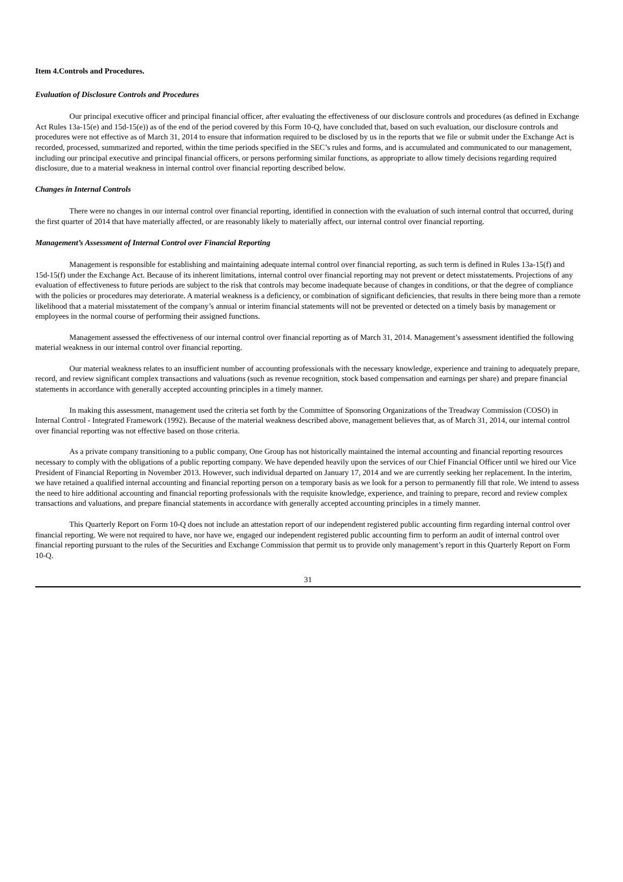Item 4.Controls and Procedures.
Evaluation of Disclosure Controls and Procedures
Our principal executive officer and principal financial officer, after evaluating the effectiveness of our disclosure controls and procedures (as defined in Exchange Act Rules 13a-15(e) and 15d-15(e)) as of the end of the period covered by this Form 10-Q, have concluded that, based on such evaluation, our disclosure controls and procedures were not effective as of March 31, 2014 to ensure that information required to be disclosed by us in the reports that we file or submit under the Exchange Act is recorded, processed, summarized and reported, within the time periods specified in the SEC’s rules and forms, and is accumulated and communicated to our management, including our principal executive and principal financial officers, or persons performing similar functions, as appropriate to allow timely decisions regarding required disclosure, due to a material weakness in internal control over financial reporting described below.
Changes in Internal Controls
There were no changes in our internal control over financial reporting, identified in connection with the evaluation of such internal control that occurred, during the first quarter of 2014 that have materially affected, or are reasonably likely to materially affect, our internal control over financial reporting.
Management’s Assessment of Internal Control over Financial Reporting
Management is responsible for establishing and maintaining adequate internal control over financial reporting, as such term is defined in Rules 13a-15(f) and 15d-15(f) under the Exchange Act. Because of its inherent limitations, internal control over financial reporting may not prevent or detect misstatements. Projections of any evaluation of effectiveness to future periods are subject to the risk that controls may become inadequate because of changes in conditions, or that the degree of compliance with the policies or procedures may deteriorate. A material weakness is a deficiency, or combination of significant deficiencies, that results in there being more than a remote likelihood that a material misstatement of the company’s annual or interim financial statements will not be prevented or detected on a timely basis by management or employees in the normal course of performing their assigned functions.
Management assessed the effectiveness of our internal control over financial reporting as of March 31, 2014. Management’s assessment identified the following material weakness in our internal control over financial reporting.
Our material weakness relates to an insufficient number of accounting professionals with the necessary knowledge, experience and training to adequately prepare, record, and review significant complex transactions and valuations (such as revenue recognition, stock based compensation and earnings per share) and prepare financial statements in accordance with generally accepted accounting principles in a timely manner.
In making this assessment, management used the criteria set forth by the Committee of Sponsoring Organizations of the Treadway Commission (COSO) in Internal Control - Integrated Framework (1992). Because of the material weakness described above, management believes that, as of March 31, 2014, our internal control over financial reporting was not effective based on those criteria.
As a private company transitioning to a public company, One Group has not historically maintained the internal accounting and financial reporting resources necessary to comply with the obligations of a public reporting company. We have depended heavily upon the services of our Chief Financial Officer until we hired our Vice President of Financial Reporting in November 2013. However, such individual departed on January 17, 2014 and we are currently seeking her replacement. In the interim, we have retained a qualified internal accounting and financial reporting person on a temporary basis as we look for a person to permanently fill that role. We intend to assess the need to hire additional accounting and financial reporting professionals with the requisite knowledge, experience, and training to prepare, record and review complex transactions and valuations, and prepare financial statements in accordance with generally accepted accounting principles in a timely manner.
This Quarterly Report on Form 10-Q does not include an attestation report of our independent registered public accounting firm regarding internal control over financial reporting. We were not required to have, nor have we, engaged our independent registered public accounting firm to perform an audit of internal control over financial reporting pursuant to the rules of the Securities and Exchange Commission that permit us to provide only management’s report in this Quarterly Report on Form 10-Q.
31